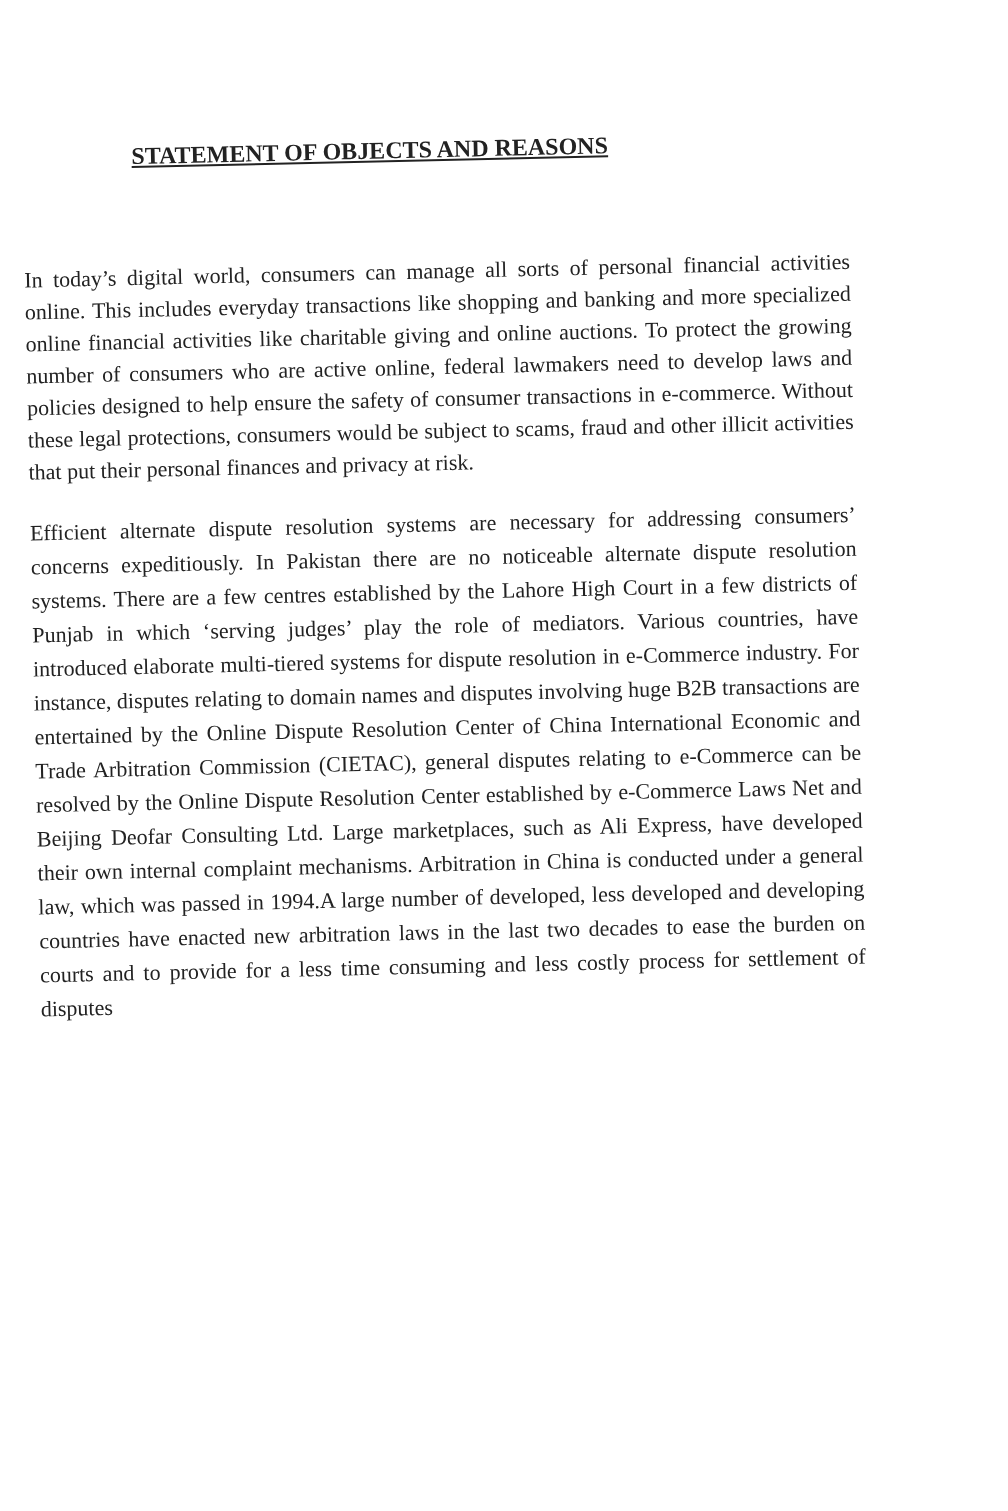STATEMENT OF OBJECTS AND REASONS
In today’s digital world, consumers can manage all sorts of personal financial activities online. This includes everyday transactions like shopping and banking and more specialized online financial activities like charitable giving and online auctions. To protect the growing number of consumers who are active online, federal lawmakers need to develop laws and policies designed to help ensure the safety of consumer transactions in e-commerce. Without these legal protections, consumers would be subject to scams, fraud and other illicit activities that put their personal finances and privacy at risk.
Efficient alternate dispute resolution systems are necessary for addressing consumers’ concerns expeditiously. In Pakistan there are no noticeable alternate dispute resolution systems. There are a few centres established by the Lahore High Court in a few districts of Punjab in which ‘serving judges’ play the role of mediators. Various countries, have introduced elaborate multi-tiered systems for dispute resolution in e-Commerce industry. For instance, disputes relating to domain names and disputes involving huge B2B transactions are entertained by the Online Dispute Resolution Center of China International Economic and Trade Arbitration Commission (CIETAC), general disputes relating to e-Commerce can be resolved by the Online Dispute Resolution Center established by e-Commerce Laws Net and Beijing Deofar Consulting Ltd. Large marketplaces, such as Ali Express, have developed their own internal complaint mechanisms. Arbitration in China is conducted under a general law, which was passed in 1994.A large number of developed, less developed and developing countries have enacted new arbitration laws in the last two decades to ease the burden on courts and to provide for a less time consuming and less costly process for settlement of disputes